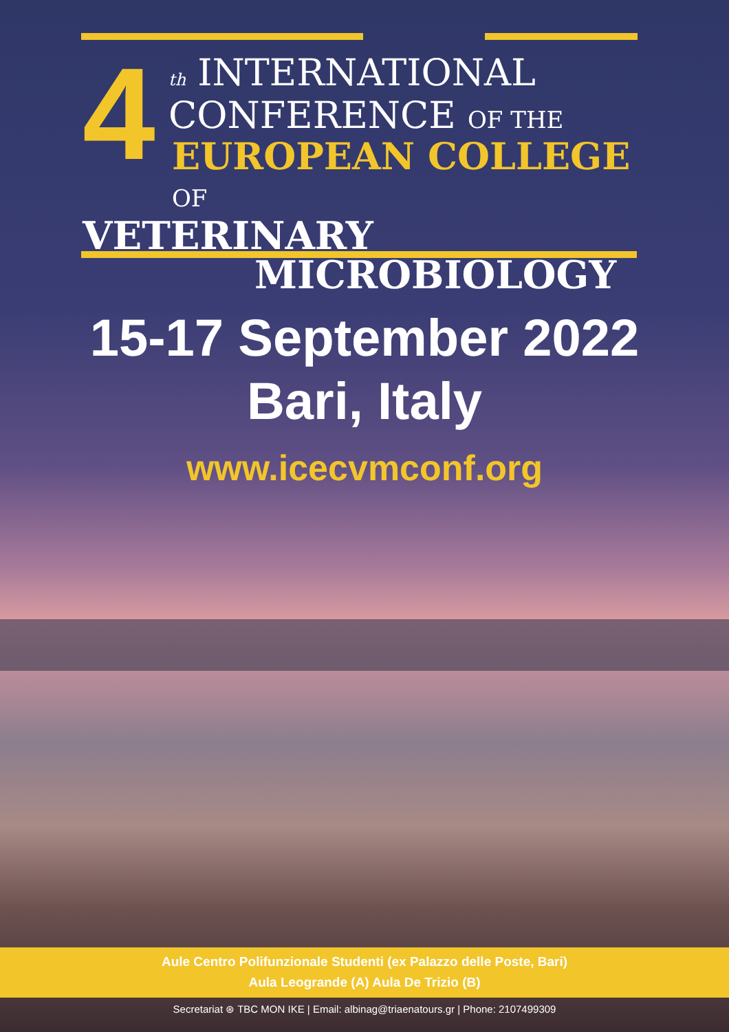4
th INTERNATIONAL
CONFERENCE OF THE
EUROPEAN COLLEGE OF
VETERINARY
MICROBIOLOGY
15-17 September 2022
Bari, Italy
www.icecvmconf.org
Aule Centro Polifunzionale Studenti (ex Palazzo delle Poste, Bari)
Aula Leogrande (A) Aula De Trizio (B)
Secretariat ⊛ TBC MON IKE | Email: albinag@triaenatours.gr | Phone: 2107499309